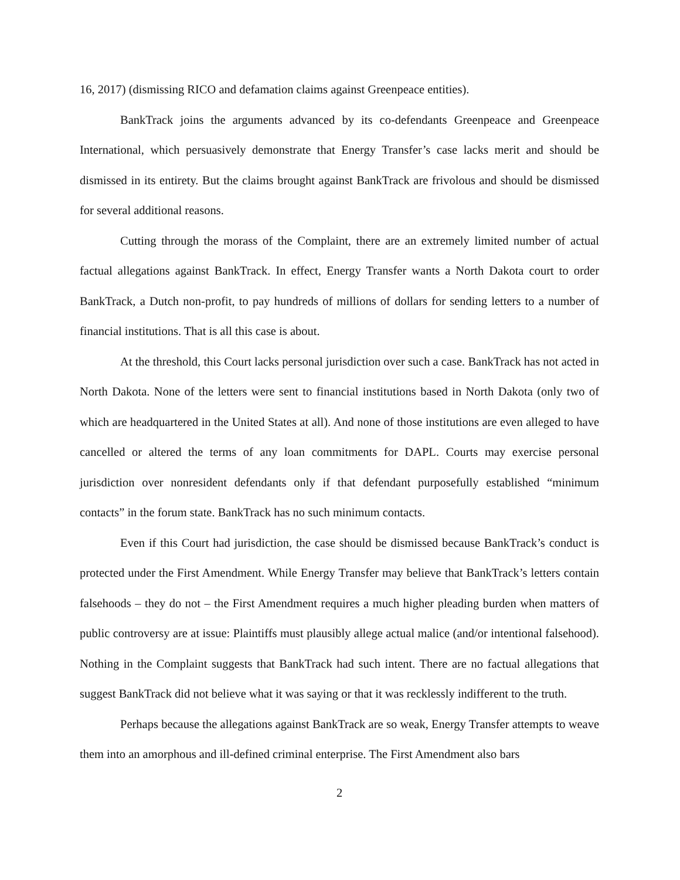16, 2017) (dismissing RICO and defamation claims against Greenpeace entities).
BankTrack joins the arguments advanced by its co-defendants Greenpeace and Greenpeace International, which persuasively demonstrate that Energy Transfer’s case lacks merit and should be dismissed in its entirety. But the claims brought against BankTrack are frivolous and should be dismissed for several additional reasons.
Cutting through the morass of the Complaint, there are an extremely limited number of actual factual allegations against BankTrack. In effect, Energy Transfer wants a North Dakota court to order BankTrack, a Dutch non-profit, to pay hundreds of millions of dollars for sending letters to a number of financial institutions. That is all this case is about.
At the threshold, this Court lacks personal jurisdiction over such a case. BankTrack has not acted in North Dakota. None of the letters were sent to financial institutions based in North Dakota (only two of which are headquartered in the United States at all). And none of those institutions are even alleged to have cancelled or altered the terms of any loan commitments for DAPL. Courts may exercise personal jurisdiction over nonresident defendants only if that defendant purposefully established “minimum contacts” in the forum state. BankTrack has no such minimum contacts.
Even if this Court had jurisdiction, the case should be dismissed because BankTrack’s conduct is protected under the First Amendment. While Energy Transfer may believe that BankTrack’s letters contain falsehoods – they do not – the First Amendment requires a much higher pleading burden when matters of public controversy are at issue: Plaintiffs must plausibly allege actual malice (and/or intentional falsehood). Nothing in the Complaint suggests that BankTrack had such intent. There are no factual allegations that suggest BankTrack did not believe what it was saying or that it was recklessly indifferent to the truth.
Perhaps because the allegations against BankTrack are so weak, Energy Transfer attempts to weave them into an amorphous and ill-defined criminal enterprise. The First Amendment also bars
2